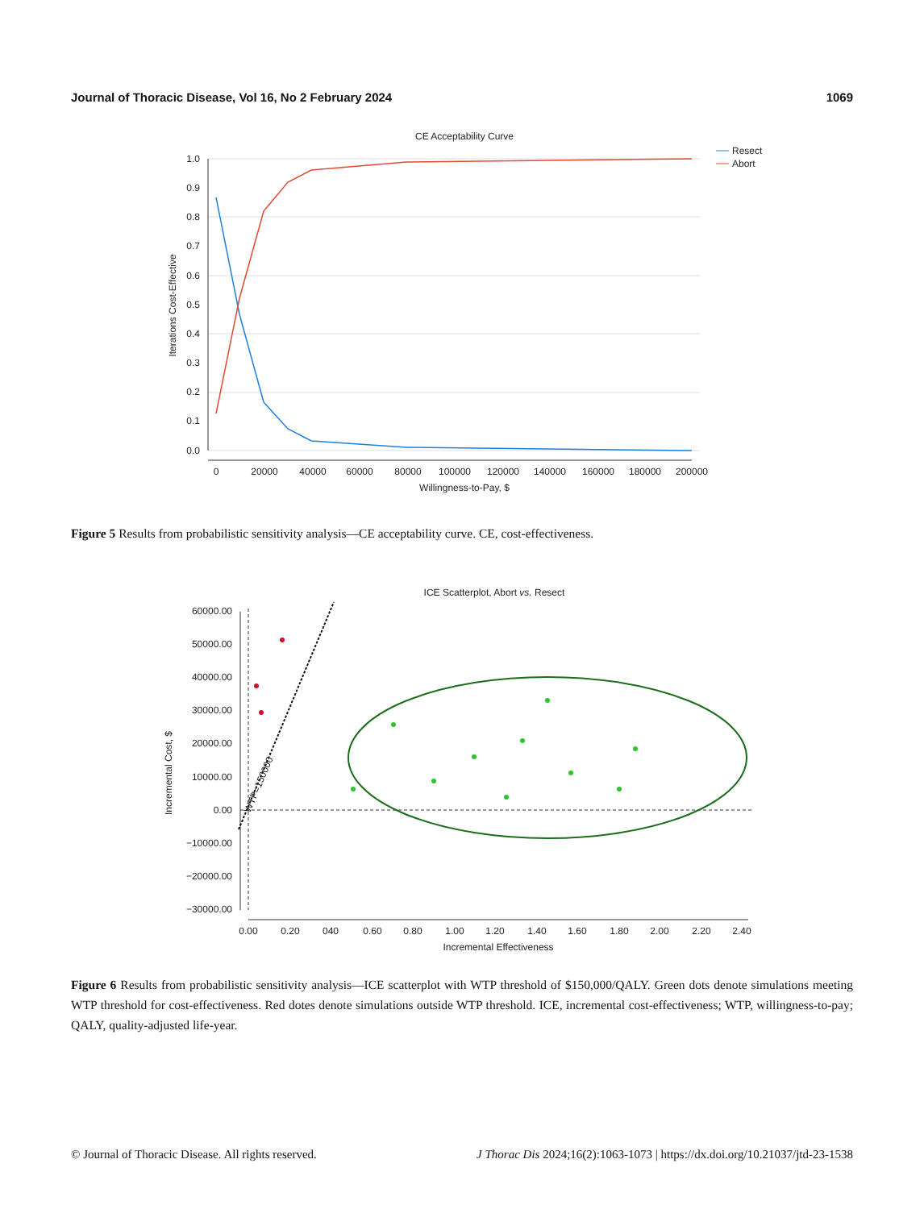Journal of Thoracic Disease, Vol 16, No 2 February 2024 1069
CE Acceptability Curve
1.0
0.9
0.8
0.7
0.6
0.5
0.4
0.3
0.2
0.1
0.0
0
20000
40000
60000
80000
100000
120000
140000
160000
180000
200000
Willingness-to-Pay, $
Iterations Cost-Effective
Resect
Abort
Figure 5 Results from probabilistic sensitivity analysis—CE acceptability curve. CE, cost-effectiveness.
ICE Scatterplot, Abort vs. Resect
60000.00
50000.00
40000.00
30000.00
20000.00
10000.00
0.00
−10000.00
−20000.00
−30000.00
0.00
0.20
040
0.60
0.80
1.00
1.20
1.40
1.60
1.80
2.00
2.20
2.40
Incremental Effectiveness
Incremental Cost, $
WTP=150000
Figure 6 Results from probabilistic sensitivity analysis—ICE scatterplot with WTP threshold of $150,000/QALY. Green dots denote simulations meeting WTP threshold for cost-effectiveness. Red dotes denote simulations outside WTP threshold. ICE, incremental cost-effectiveness; WTP, willingness-to-pay; QALY, quality-adjusted life-year.
© Journal of Thoracic Disease. All rights reserved. J Thorac Dis 2024;16(2):1063-1073 | https://dx.doi.org/10.21037/jtd-23-1538